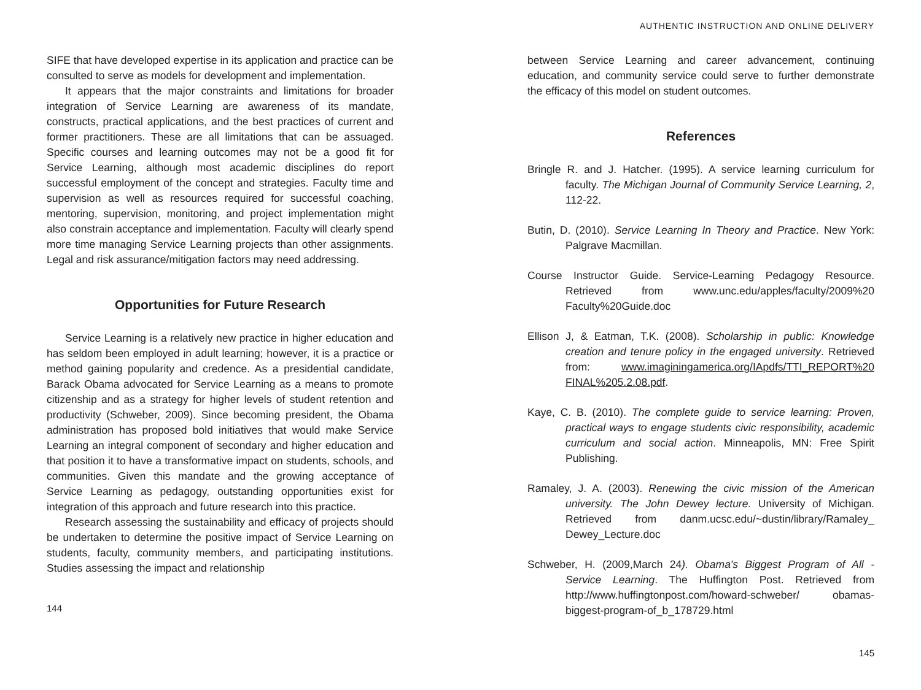SIFE that have developed expertise in its application and practice can be consulted to serve as models for development and implementation.
It appears that the major constraints and limitations for broader integration of Service Learning are awareness of its mandate, constructs, practical applications, and the best practices of current and former practitioners. These are all limitations that can be assuaged. Specific courses and learning outcomes may not be a good fit for Service Learning, although most academic disciplines do report successful employment of the concept and strategies. Faculty time and supervision as well as resources required for successful coaching, mentoring, supervision, monitoring, and project implementation might also constrain acceptance and implementation. Faculty will clearly spend more time managing Service Learning projects than other assignments. Legal and risk assurance/mitigation factors may need addressing.
Opportunities for Future Research
Service Learning is a relatively new practice in higher education and has seldom been employed in adult learning; however, it is a practice or method gaining popularity and credence. As a presidential candidate, Barack Obama advocated for Service Learning as a means to promote citizenship and as a strategy for higher levels of student retention and productivity (Schweber, 2009). Since becoming president, the Obama administration has proposed bold initiatives that would make Service Learning an integral component of secondary and higher education and that position it to have a transformative impact on students, schools, and communities. Given this mandate and the growing acceptance of Service Learning as pedagogy, outstanding opportunities exist for integration of this approach and future research into this practice.
Research assessing the sustainability and efficacy of projects should be undertaken to determine the positive impact of Service Learning on students, faculty, community members, and participating institutions. Studies assessing the impact and relationship
144
AUTHENTIC INSTRUCTION AND ONLINE DELIVERY
between Service Learning and career advancement, continuing education, and community service could serve to further demonstrate the efficacy of this model on student outcomes.
References
Bringle R. and J. Hatcher. (1995). A service learning curriculum for faculty. The Michigan Journal of Community Service Learning, 2, 112-22.
Butin, D. (2010). Service Learning In Theory and Practice. New York: Palgrave Macmillan.
Course Instructor Guide. Service-Learning Pedagogy Resource. Retrieved from www.unc.edu/apples/faculty/2009%20 Faculty%20Guide.doc
Ellison J, & Eatman, T.K. (2008). Scholarship in public: Knowledge creation and tenure policy in the engaged university. Retrieved from: www.imaginingamerica.org/IApdfs/TTI_REPORT%20 FINAL%205.2.08.pdf.
Kaye, C. B. (2010). The complete guide to service learning: Proven, practical ways to engage students civic responsibility, academic curriculum and social action. Minneapolis, MN: Free Spirit Publishing.
Ramaley, J. A. (2003). Renewing the civic mission of the American university. The John Dewey lecture. University of Michigan. Retrieved from danm.ucsc.edu/~dustin/library/Ramaley_ Dewey_Lecture.doc
Schweber, H. (2009,March 24). Obama's Biggest Program of All - Service Learning. The Huffington Post. Retrieved from http://www.huffingtonpost.com/howard-schweber/ obamas-biggest-program-of_b_178729.html
145